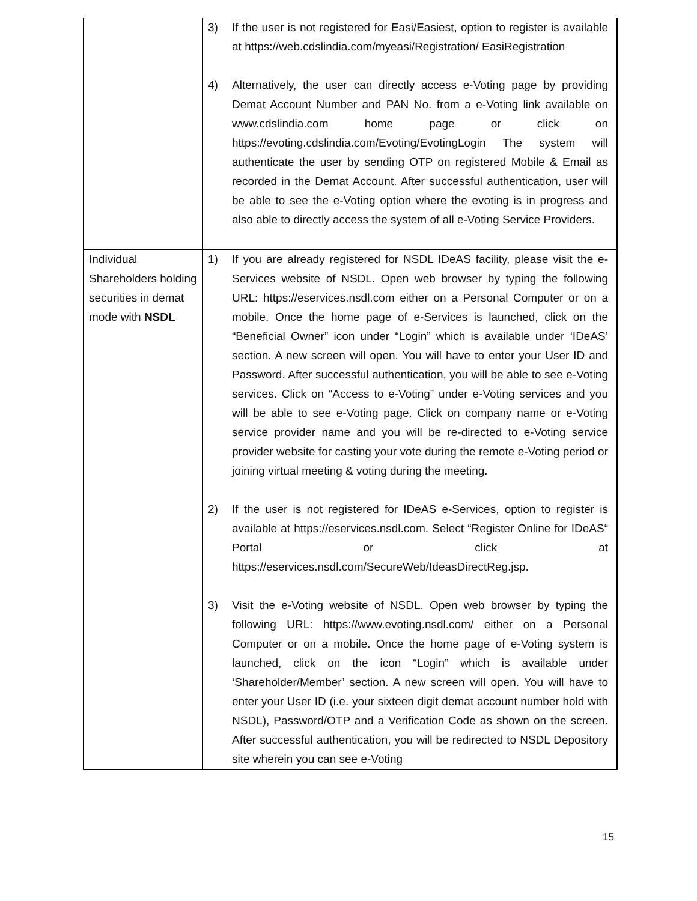| | 3) If the user is not registered for Easi/Easiest, option to register is available at https://web.cdslindia.com/myeasi/Registration/ EasiRegistration 4) Alternatively, the user can directly access e-Voting page by providing Demat Account Number and PAN No. from a e-Voting link available on www.cdslindia.com home page or click on https://evoting.cdslindia.com/Evoting/EvotingLogin The system will authenticate the user by sending OTP on registered Mobile & Email as recorded in the Demat Account. After successful authentication, user will be able to see the e-Voting option where the evoting is in progress and also able to directly access the system of all e-Voting Service Providers. |
| Individual Shareholders holding securities in demat mode with NSDL | 1) If you are already registered for NSDL IDeAS facility, please visit the e-Services website of NSDL. Open web browser by typing the following URL: https://eservices.nsdl.com either on a Personal Computer or on a mobile. Once the home page of e-Services is launched, click on the “Beneficial Owner” icon under “Login” which is available under ‘IDeAS’ section. A new screen will open. You will have to enter your User ID and Password. After successful authentication, you will be able to see e-Voting services. Click on “Access to e-Voting” under e-Voting services and you will be able to see e-Voting page. Click on company name or e-Voting service provider name and you will be re-directed to e-Voting service provider website for casting your vote during the remote e-Voting period or joining virtual meeting & voting during the meeting. 2) If the user is not registered for IDeAS e-Services, option to register is available at https://eservices.nsdl.com . Select “Register Online for IDeAS“ Portal or click at https://eservices.nsdl.com/SecureWeb/IdeasDirectReg.jsp . 3) Visit the e-Voting website of NSDL. Open web browser by typing the following URL: https://www.evoting.nsdl.com/ either on a Personal Computer or on a mobile. Once the home page of e-Voting system is launched, click on the icon “Login” which is available under ‘Shareholder/Member’ section. A new screen will open. You will have to enter your User ID (i.e. your sixteen digit demat account number hold with NSDL), Password/OTP and a Verification Code as shown on the screen. After successful authentication, you will be redirected to NSDL Depository site wherein you can see e-Voting |
15